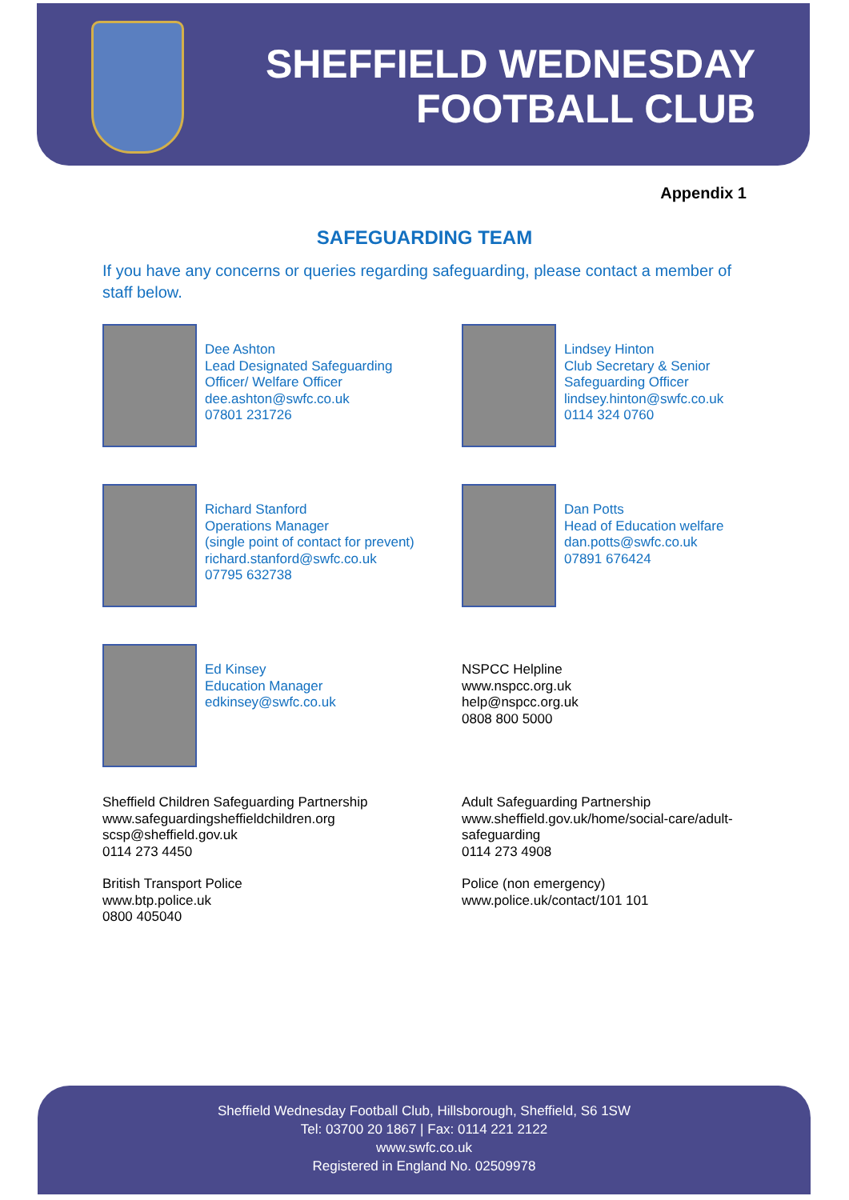SHEFFIELD WEDNESDAY
FOOTBALL CLUB
Appendix 1
SAFEGUARDING TEAM
If you have any concerns or queries regarding safeguarding, please contact a member of staff below.
Dee Ashton
Lead Designated Safeguarding
Officer/ Welfare Officer
dee.ashton@swfc.co.uk
07801 231726
Lindsey Hinton
Club Secretary & Senior
Safeguarding Officer
lindsey.hinton@swfc.co.uk
0114 324 0760
Richard Stanford
Operations Manager
(single point of contact for prevent)
richard.stanford@swfc.co.uk
07795 632738
Dan Potts
Head of Education welfare
dan.potts@swfc.co.uk
07891 676424
Ed Kinsey
Education Manager
edkinsey@swfc.co.uk
NSPCC Helpline
www.nspcc.org.uk
help@nspcc.org.uk
0808 800 5000
Sheffield Children Safeguarding Partnership
www.safeguardingsheffieldchildren.org
scsp@sheffield.gov.uk
0114 273 4450
Adult Safeguarding Partnership
www.sheffield.gov.uk/home/social-care/adult-safeguarding
0114 273 4908
British Transport Police
www.btp.police.uk
0800 405040
Police (non emergency)
www.police.uk/contact/101 101
Sheffield Wednesday Football Club, Hillsborough, Sheffield, S6 1SW
Tel: 03700 20 1867 | Fax: 0114 221 2122
www.swfc.co.uk
Registered in England No. 02509978